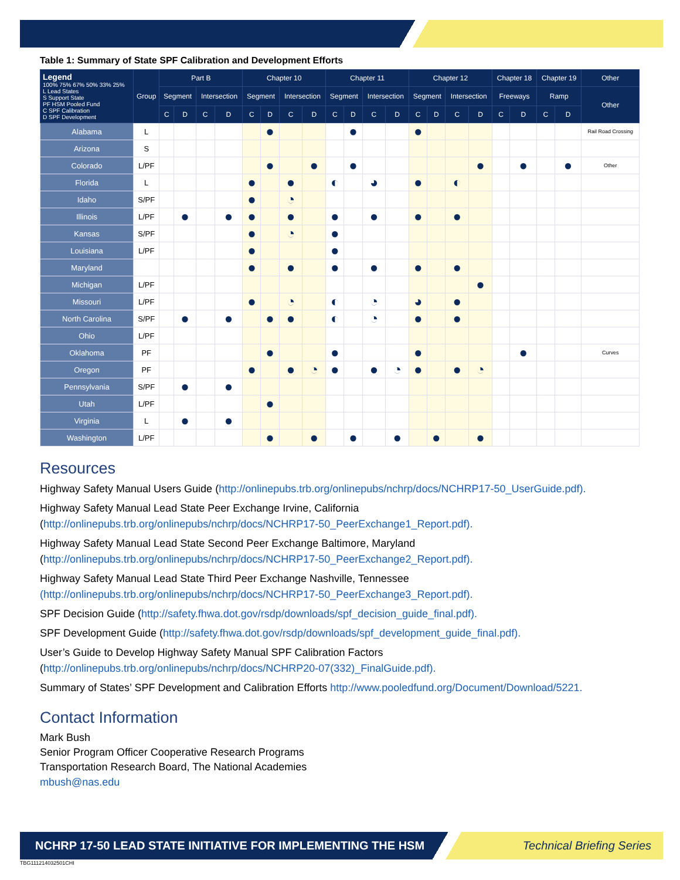Table 1: Summary of State SPF Calibration and Development Efforts
| Legend 100% 75% 67% 50% 33% 25% L Lead States S Support State PF HSM Pooled Fund C SPF Calibration D SPF Development | Group | Part B | | | | Chapter 10 | | | | Chapter 11 | | | | Chapter 12 | | | | Chapter 18 | | Chapter 19 | | Other |
| --- | --- | --- | --- | --- | --- | --- | --- | --- | --- | --- | --- | --- | --- | --- | --- | --- | --- | --- | --- | --- | --- | --- |
| | | Segment | | Intersection | | Segment | | Intersection | | Segment | | Intersection | | Segment | | Intersection | | Freeways | | Ramp | | Other |
| | | C | D | C | D | C | D | C | D | C | D | C | D | C | D | C | D | C | D | C | D | |
| Alabama | L | | | | | | ● | | | | ● | | | ● | | | | | | | | Rail Road Crossing |
| Arizona | S | | | | | | | | | | | | | | | | | | | | | |
| Colorado | L/PF | | | | | | ● | | ● | | ● | | | | | | ● | | ● | | ● | Other |
| Florida | L | | | | | ● | | ● | | ◐ | | ◕ | | ● | | ◐ | | | | | | |
| Idaho | S/PF | | | | | ● | | ◔ | | | | | | | | | | | | | | |
| Illinois | L/PF | | ● | | ● | ● | | ● | | ● | | ● | | ● | | ● | | | | | | |
| Kansas | S/PF | | | | | ● | | ◔ | | ● | | | | | | | | | | | | |
| Louisiana | L/PF | | | | | ● | | | | ● | | | | | | | | | | | | |
| Maryland | | | | | | ● | | ● | | ● | | ● | | ● | | ● | | | | | | |
| Michigan | L/PF | | | | | | | | | | | | | | | | ● | | | | | |
| Missouri | L/PF | | | | | ● | | ◔ | | ◐ | | ◔ | | ◕ | | ● | | | | | | |
| North Carolina | S/PF | | ● | | ● | | ● | ● | | ◐ | | ◔ | | ● | | ● | | | | | | |
| Ohio | L/PF | | | | | | | | | | | | | | | | | | | | | |
| Oklahoma | PF | | | | | | ● | | | ● | | | | ● | | | | | ● | | | Curves |
| Oregon | PF | | | | | ● | | ● | ◔ | ● | | ● | ◔ | ● | | ● | ◔ | | | | | |
| Pennsylvania | S/PF | | ● | | ● | | | | | | | | | | | | | | | | | |
| Utah | L/PF | | | | | | ● | | | | | | | | | | | | | | | |
| Virginia | L | | ● | | ● | | | | | | | | | | | | | | | | | |
| Washington | L/PF | | | | | | ● | | ● | | ● | | ● | | ● | | ● | | | | | |
Resources
Highway Safety Manual Users Guide (http://onlinepubs.trb.org/onlinepubs/nchrp/docs/NCHRP17-50_UserGuide.pdf).
Highway Safety Manual Lead State Peer Exchange Irvine, California
(http://onlinepubs.trb.org/onlinepubs/nchrp/docs/NCHRP17-50_PeerExchange1_Report.pdf).
Highway Safety Manual Lead State Second Peer Exchange Baltimore, Maryland
(http://onlinepubs.trb.org/onlinepubs/nchrp/docs/NCHRP17-50_PeerExchange2_Report.pdf).
Highway Safety Manual Lead State Third Peer Exchange Nashville, Tennessee
(http://onlinepubs.trb.org/onlinepubs/nchrp/docs/NCHRP17-50_PeerExchange3_Report.pdf).
SPF Decision Guide (http://safety.fhwa.dot.gov/rsdp/downloads/spf_decision_guide_final.pdf).
SPF Development Guide (http://safety.fhwa.dot.gov/rsdp/downloads/spf_development_guide_final.pdf).
User’s Guide to Develop Highway Safety Manual SPF Calibration Factors
(http://onlinepubs.trb.org/onlinepubs/nchrp/docs/NCHRP20-07(332)_FinalGuide.pdf).
Summary of States’ SPF Development and Calibration Efforts http://www.pooledfund.org/Document/Download/5221.
Contact Information
Mark Bush
Senior Program Officer Cooperative Research Programs
Transportation Research Board, The National Academies
mbush@nas.edu
NCHRP 17-50 LEAD STATE INITIATIVE FOR IMPLEMENTING THE HSM Technical Briefing Series
TBG111214032501CHI